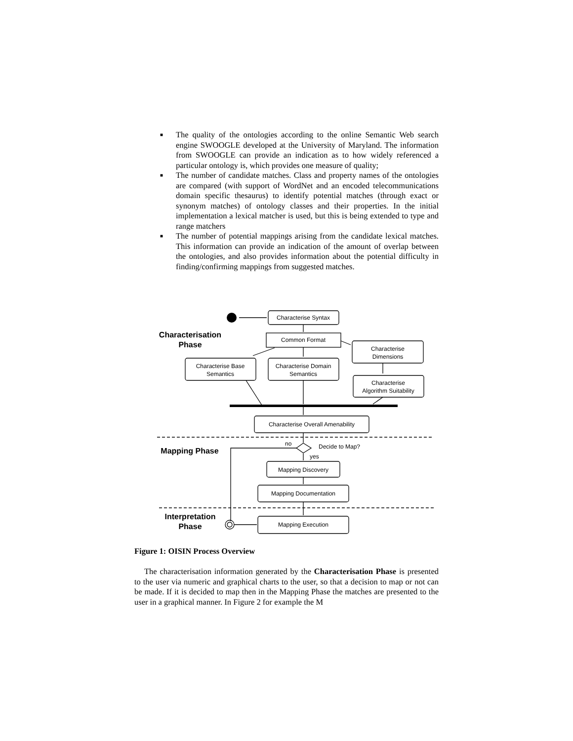■ The quality of the ontologies according to the online Semantic Web search engine SWOOGLE developed at the University of Maryland. The information from SWOOGLE can provide an indication as to how widely referenced a particular ontology is, which provides one measure of quality;
■ The number of candidate matches. Class and property names of the ontologies are compared (with support of WordNet and an encoded telecommunications domain specific thesaurus) to identify potential matches (through exact or synonym matches) of ontology classes and their properties. In the initial implementation a lexical matcher is used, but this is being extended to type and range matchers
■ The number of potential mappings arising from the candidate lexical matches. This information can provide an indication of the amount of overlap between the ontologies, and also provides information about the potential difficulty in finding/confirming mappings from suggested matches.
Characterise Syntax
Common Format
Characterise
Dimensions
Characterise Base
Semantics
Characterise Domain
Semantics
Characterise
Algorithm Suitability
Characterise Overall Amenability
Mapping Discovery
Mapping Documentation
Mapping Execution
Characterisation
Phase
Mapping Phase
Interpretation
Phase
no
Decide to Map?
yes
Figure 1: OISIN Process Overview
The characterisation information generated by the Characterisation Phase is presented to the user via numeric and graphical charts to the user, so that a decision to map or not can be made. If it is decided to map then in the Mapping Phase the matches are presented to the user in a graphical manner. In Figure 2 for example the M